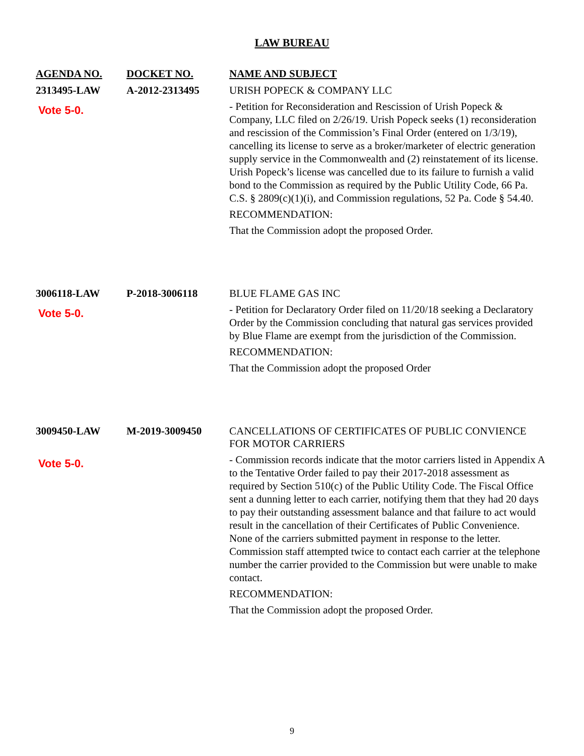LAW BUREAU
| AGENDA NO. | DOCKET NO. | NAME AND SUBJECT |
| --- | --- | --- |
| 2313495-LAW Vote 5-0. | A-2012-2313495 | URISH POPECK & COMPANY LLC - Petition for Reconsideration and Rescission of Urish Popeck & Company, LLC filed on 2/26/19. Urish Popeck seeks (1) reconsideration and rescission of the Commission’s Final Order (entered on 1/3/19), cancelling its license to serve as a broker/marketer of electric generation supply service in the Commonwealth and (2) reinstatement of its license. Urish Popeck’s license was cancelled due to its failure to furnish a valid bond to the Commission as required by the Public Utility Code, 66 Pa. C.S. § 2809(c)(1)(i), and Commission regulations, 52 Pa. Code § 54.40. RECOMMENDATION: That the Commission adopt the proposed Order. |
| 3006118-LAW Vote 5-0. | P-2018-3006118 | BLUE FLAME GAS INC - Petition for Declaratory Order filed on 11/20/18 seeking a Declaratory Order by the Commission concluding that natural gas services provided by Blue Flame are exempt from the jurisdiction of the Commission. RECOMMENDATION: That the Commission adopt the proposed Order |
| 3009450-LAW Vote 5-0. | M-2019-3009450 | CANCELLATIONS OF CERTIFICATES OF PUBLIC CONVIENCE FOR MOTOR CARRIERS - Commission records indicate that the motor carriers listed in Appendix A to the Tentative Order failed to pay their 2017-2018 assessment as required by Section 510(c) of the Public Utility Code. The Fiscal Office sent a dunning letter to each carrier, notifying them that they had 20 days to pay their outstanding assessment balance and that failure to act would result in the cancellation of their Certificates of Public Convenience. None of the carriers submitted payment in response to the letter. Commission staff attempted twice to contact each carrier at the telephone number the carrier provided to the Commission but were unable to make contact. RECOMMENDATION: That the Commission adopt the proposed Order. |
9